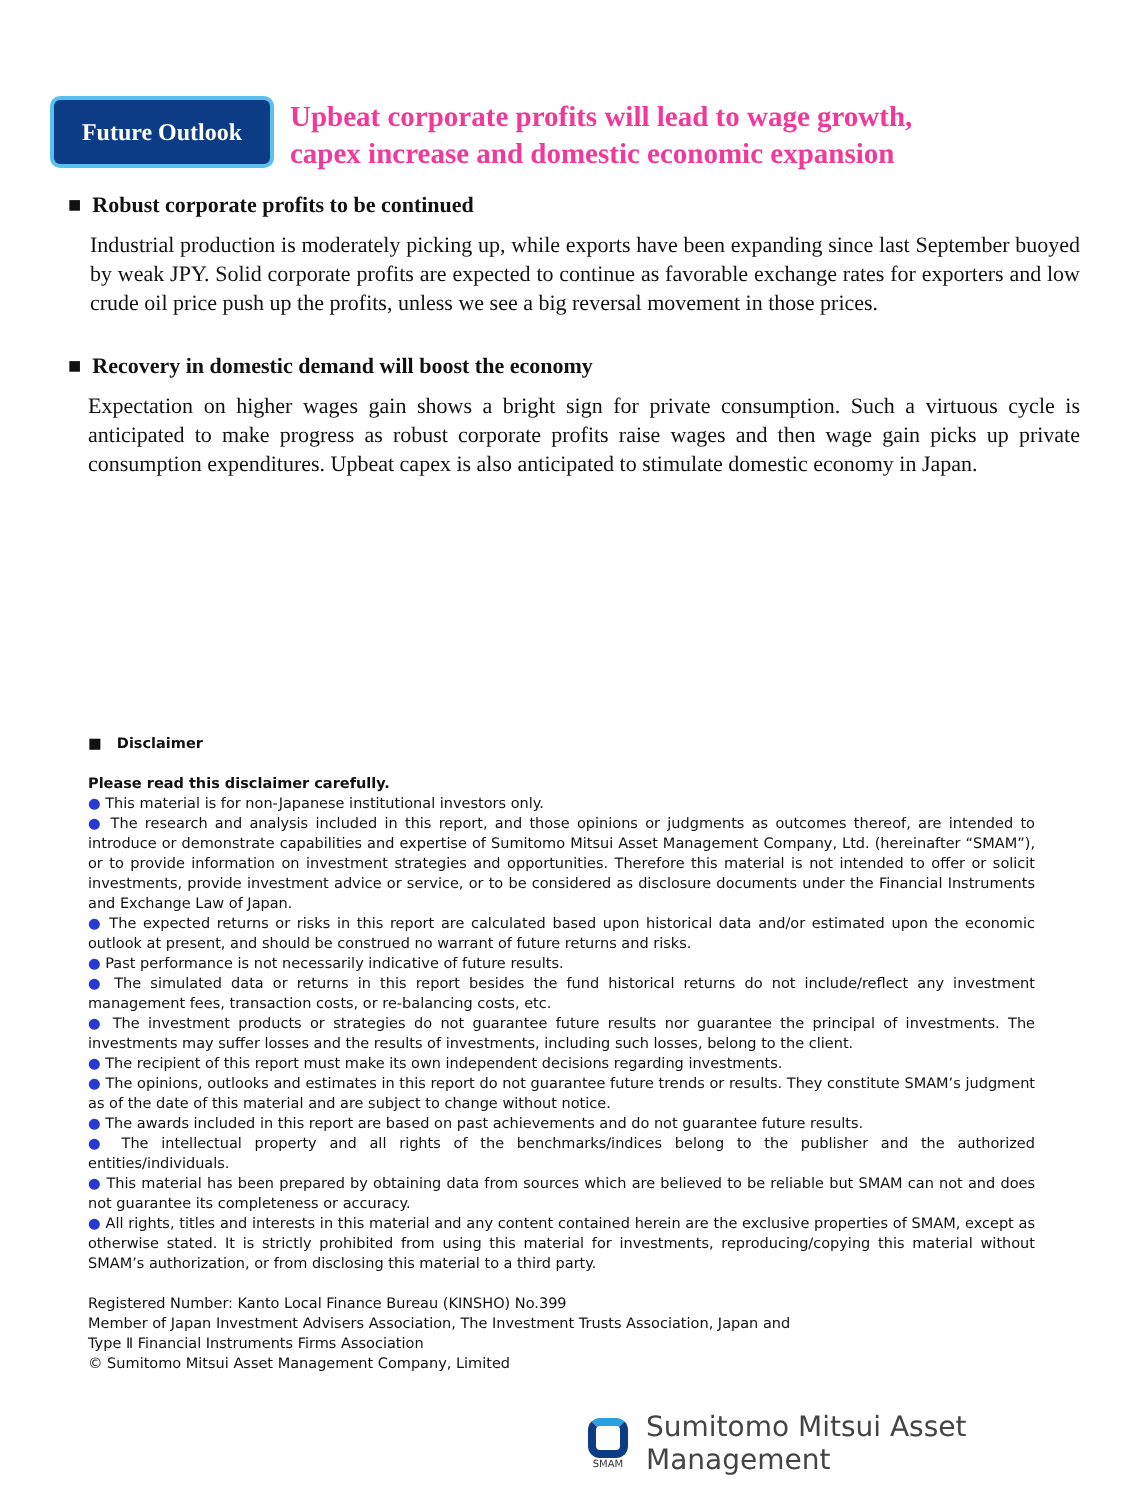Future Outlook
Upbeat corporate profits will lead to wage growth,
capex increase and domestic economic expansion
■ Robust corporate profits to be continued
Industrial production is moderately picking up, while exports have been expanding since last September buoyed by weak JPY. Solid corporate profits are expected to continue as favorable exchange rates for exporters and low crude oil price push up the profits, unless we see a big reversal movement in those prices.
■ Recovery in domestic demand will boost the economy
Expectation on higher wages gain shows a bright sign for private consumption. Such a virtuous cycle is anticipated to make progress as robust corporate profits raise wages and then wage gain picks up private consumption expenditures. Upbeat capex is also anticipated to stimulate domestic economy in Japan.
■ Disclaimer
Please read this disclaimer carefully.
● This material is for non-Japanese institutional investors only.
● The research and analysis included in this report, and those opinions or judgments as outcomes thereof, are intended to introduce or demonstrate capabilities and expertise of Sumitomo Mitsui Asset Management Company, Ltd. (hereinafter “SMAM”), or to provide information on investment strategies and opportunities. Therefore this material is not intended to offer or solicit investments, provide investment advice or service, or to be considered as disclosure documents under the Financial Instruments and Exchange Law of Japan.
● The expected returns or risks in this report are calculated based upon historical data and/or estimated upon the economic outlook at present, and should be construed no warrant of future returns and risks.
● Past performance is not necessarily indicative of future results.
● The simulated data or returns in this report besides the fund historical returns do not include/reflect any investment management fees, transaction costs, or re-balancing costs, etc.
● The investment products or strategies do not guarantee future results nor guarantee the principal of investments. The investments may suffer losses and the results of investments, including such losses, belong to the client.
● The recipient of this report must make its own independent decisions regarding investments.
● The opinions, outlooks and estimates in this report do not guarantee future trends or results. They constitute SMAM’s judgment as of the date of this material and are subject to change without notice.
● The awards included in this report are based on past achievements and do not guarantee future results.
● The intellectual property and all rights of the benchmarks/indices belong to the publisher and the authorized entities/individuals.
● This material has been prepared by obtaining data from sources which are believed to be reliable but SMAM can not and does not guarantee its completeness or accuracy.
● All rights, titles and interests in this material and any content contained herein are the exclusive properties of SMAM, except as otherwise stated. It is strictly prohibited from using this material for investments, reproducing/copying this material without SMAM’s authorization, or from disclosing this material to a third party.
Registered Number: Kanto Local Finance Bureau (KINSHO) No.399
Member of Japan Investment Advisers Association, The Investment Trusts Association, Japan and
Type Ⅱ Financial Instruments Firms Association
© Sumitomo Mitsui Asset Management Company, Limited
SMAM
Sumitomo Mitsui Asset Management